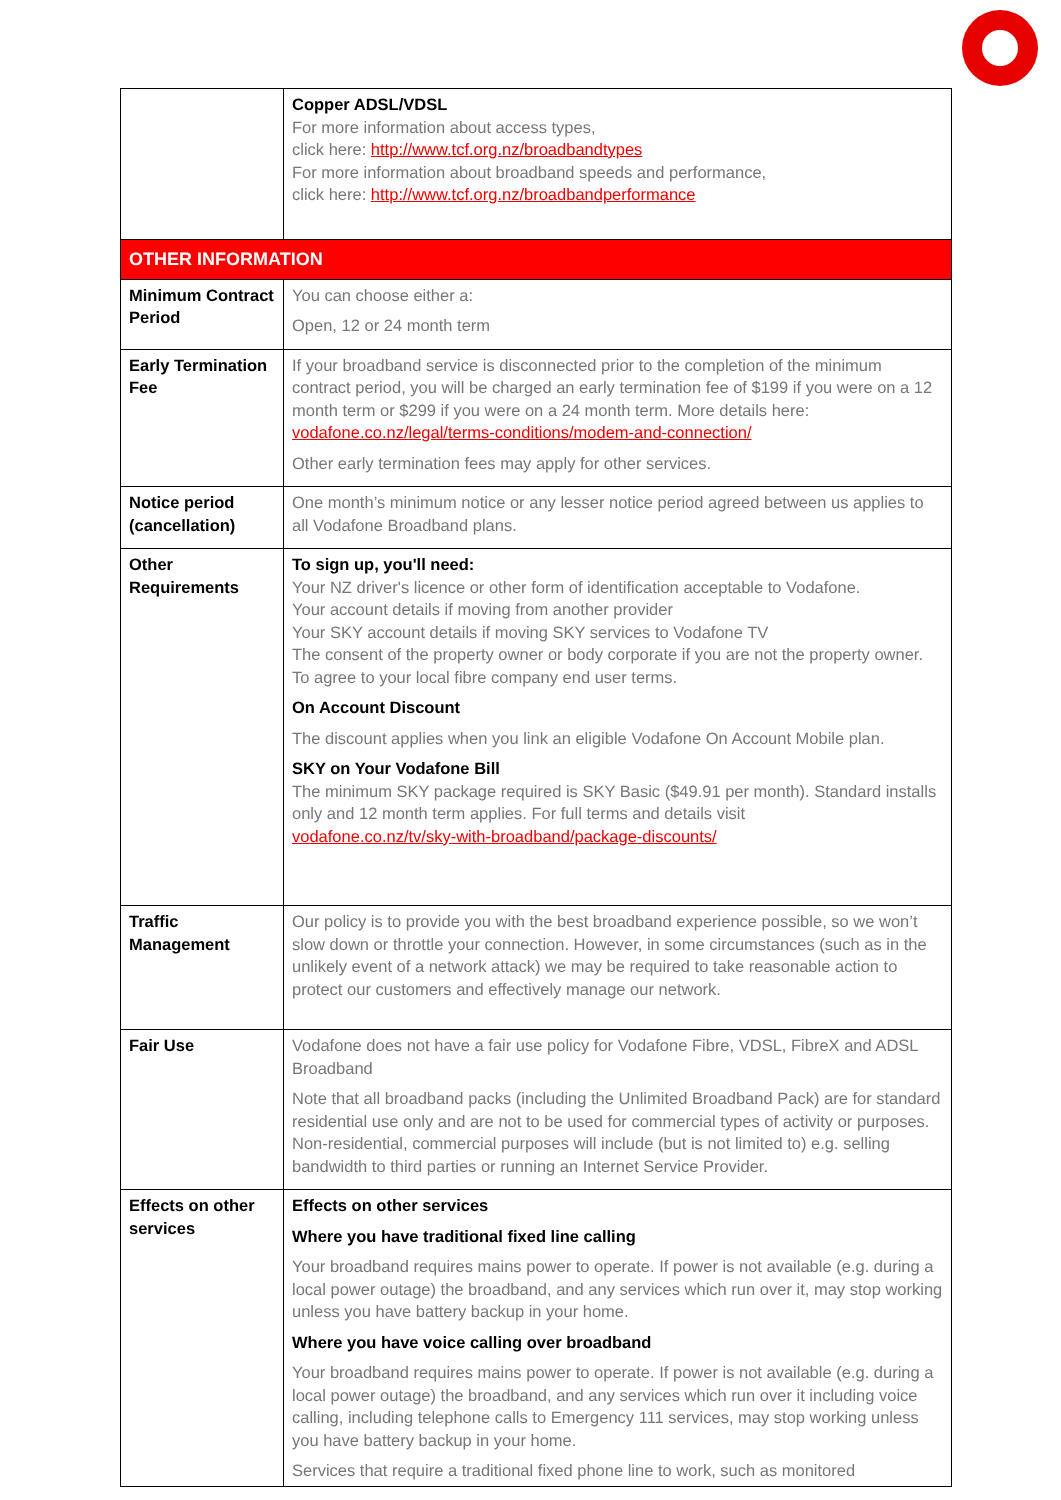| | Copper ADSL/VDSL For more information about access types, click here: http://www.tcf.org.nz/broadbandtypes For more information about broadband speeds and performance, click here: http://www.tcf.org.nz/broadbandperformance |
| OTHER INFORMATION | |
| Minimum Contract Period | You can choose either a: Open, 12 or 24 month term |
| Early Termination Fee | If your broadband service is disconnected prior to the completion of the minimum contract period, you will be charged an early termination fee of $199 if you were on a 12 month term or $299 if you were on a 24 month term. More details here: vodafone.co.nz/legal/terms-conditions/modem-and-connection/ Other early termination fees may apply for other services. |
| Notice period (cancellation) | One month’s minimum notice or any lesser notice period agreed between us applies to all Vodafone Broadband plans. |
| Other Requirements | To sign up, you'll need: Your NZ driver's licence or other form of identification acceptable to Vodafone. Your account details if moving from another provider Your SKY account details if moving SKY services to Vodafone TV The consent of the property owner or body corporate if you are not the property owner. To agree to your local fibre company end user terms. On Account Discount The discount applies when you link an eligible Vodafone On Account Mobile plan. SKY on Your Vodafone Bill The minimum SKY package required is SKY Basic ($49.91 per month). Standard installs only and 12 month term applies. For full terms and details visit vodafone.co.nz/tv/sky-with-broadband/package-discounts/ |
| Traffic Management | Our policy is to provide you with the best broadband experience possible, so we won’t slow down or throttle your connection. However, in some circumstances (such as in the unlikely event of a network attack) we may be required to take reasonable action to protect our customers and effectively manage our network. |
| Fair Use | Vodafone does not have a fair use policy for Vodafone Fibre, VDSL, FibreX and ADSL Broadband Note that all broadband packs (including the Unlimited Broadband Pack) are for standard residential use only and are not to be used for commercial types of activity or purposes. Non-residential, commercial purposes will include (but is not limited to) e.g. selling bandwidth to third parties or running an Internet Service Provider. |
| Effects on other services | Effects on other services Where you have traditional fixed line calling Your broadband requires mains power to operate. If power is not available (e.g. during a local power outage) the broadband, and any services which run over it, may stop working unless you have battery backup in your home. Where you have voice calling over broadband Your broadband requires mains power to operate. If power is not available (e.g. during a local power outage) the broadband, and any services which run over it including voice calling, including telephone calls to Emergency 111 services, may stop working unless you have battery backup in your home. Services that require a traditional fixed phone line to work, such as monitored |